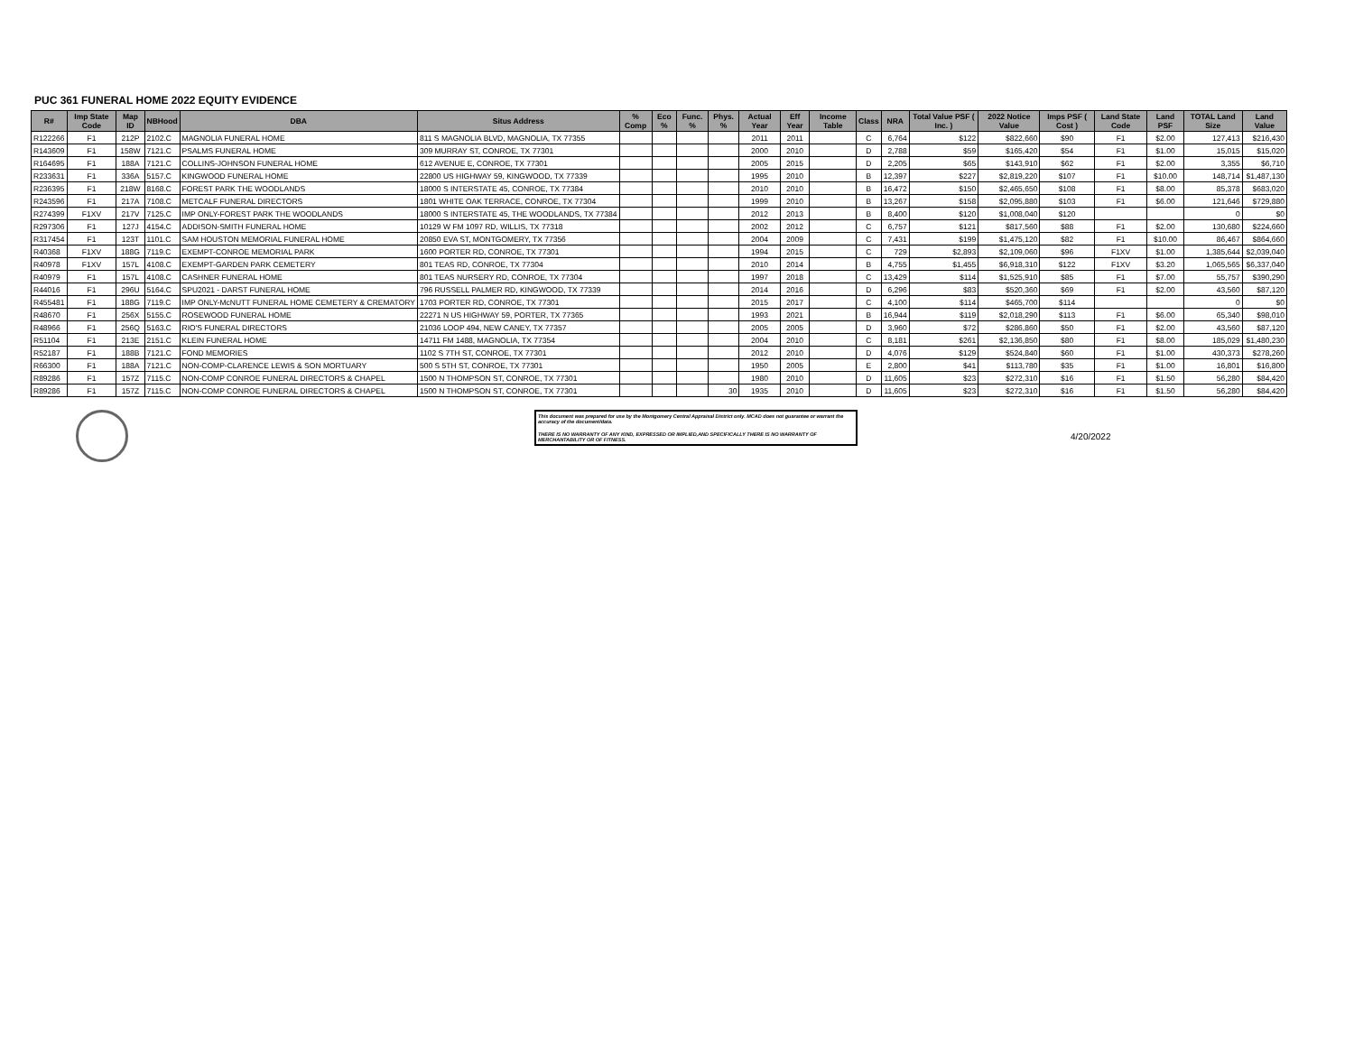PUC 361 FUNERAL HOME 2022 EQUITY EVIDENCE
| R# | Imp State Code | Map ID | NBHood | DBA | Situs Address | % Comp | Eco % | Func. % | Phys. % | Actual Year | Eff Year | Income Table | Class | NRA | Total Value PSF ( Inc. ) | 2022 Notice Value | Imps PSF ( Cost ) | Land State Code | Land PSF | TOTAL Land Size | Land Value |
| --- | --- | --- | --- | --- | --- | --- | --- | --- | --- | --- | --- | --- | --- | --- | --- | --- | --- | --- | --- | --- | --- |
| R122266 | F1 | 212P | 2102.C | MAGNOLIA FUNERAL HOME | 811 S MAGNOLIA BLVD, MAGNOLIA, TX 77355 | | | | | 2011 | 2011 | | C | 6,764 | $122 | $822,660 | $90 | F1 | $2.00 | 127,413 | $216,430 |
| R143609 | F1 | 158W | 7121.C | PSALMS FUNERAL HOME | 309 MURRAY ST, CONROE, TX 77301 | | | | | 2000 | 2010 | | D | 2,788 | $59 | $165,420 | $54 | F1 | $1.00 | 15,015 | $15,020 |
| R164695 | F1 | 188A | 7121.C | COLLINS-JOHNSON FUNERAL HOME | 612 AVENUE E, CONROE, TX 77301 | | | | | 2005 | 2015 | | D | 2,205 | $65 | $143,910 | $62 | F1 | $2.00 | 3,355 | $6,710 |
| R233631 | F1 | 336A | 5157.C | KINGWOOD FUNERAL HOME | 22800 US HIGHWAY 59, KINGWOOD, TX 77339 | | | | | 1995 | 2010 | | B | 12,397 | $227 | $2,819,220 | $107 | F1 | $10.00 | 148,714 | $1,487,130 |
| R236395 | F1 | 218W | 8168.C | FOREST PARK THE WOODLANDS | 18000 S INTERSTATE 45, CONROE, TX 77384 | | | | | 2010 | 2010 | | B | 16,472 | $150 | $2,465,650 | $108 | F1 | $8.00 | 85,378 | $683,020 |
| R243596 | F1 | 217A | 7108.C | METCALF FUNERAL DIRECTORS | 1801 WHITE OAK TERRACE, CONROE, TX 77304 | | | | | 1999 | 2010 | | B | 13,267 | $158 | $2,095,880 | $103 | F1 | $6.00 | 121,646 | $729,880 |
| R274399 | F1XV | 217V | 7125.C | IMP ONLY-FOREST PARK THE WOODLANDS | 18000 S INTERSTATE 45, THE WOODLANDS, TX 77384 | | | | | 2012 | 2013 | | B | 8,400 | $120 | $1,008,040 | $120 | | | 0 | $0 |
| R297306 | F1 | 127J | 4154.C | ADDISON-SMITH FUNERAL HOME | 10129 W FM 1097 RD, WILLIS, TX 77318 | | | | | 2002 | 2012 | | C | 6,757 | $121 | $817,560 | $88 | F1 | $2.00 | 130,680 | $224,660 |
| R317454 | F1 | 123T | 1101.C | SAM HOUSTON MEMORIAL FUNERAL HOME | 20850 EVA ST, MONTGOMERY, TX 77356 | | | | | 2004 | 2009 | | C | 7,431 | $199 | $1,475,120 | $82 | F1 | $10.00 | 86,467 | $864,660 |
| R40368 | F1XV | 188G | 7119.C | EXEMPT-CONROE MEMORIAL PARK | 1600 PORTER RD, CONROE, TX 77301 | | | | | 1994 | 2015 | | C | 729 | $2,893 | $2,109,060 | $96 | F1XV | $1.00 | 1,385,644 | $2,039,040 |
| R40978 | F1XV | 157L | 4108.C | EXEMPT-GARDEN PARK CEMETERY | 801 TEAS RD, CONROE, TX 77304 | | | | | 2010 | 2014 | | B | 4,755 | $1,455 | $6,918,310 | $122 | F1XV | $3.20 | 1,065,565 | $6,337,040 |
| R40979 | F1 | 157L | 4108.C | CASHNER FUNERAL HOME | 801 TEAS NURSERY RD, CONROE, TX 77304 | | | | | 1997 | 2018 | | C | 13,429 | $114 | $1,525,910 | $85 | F1 | $7.00 | 55,757 | $390,290 |
| R44016 | F1 | 296U | 5164.C | SPU2021 - DARST FUNERAL HOME | 796 RUSSELL PALMER RD, KINGWOOD, TX 77339 | | | | | 2014 | 2016 | | D | 6,296 | $83 | $520,360 | $69 | F1 | $2.00 | 43,560 | $87,120 |
| R455481 | F1 | 188G | 7119.C | IMP ONLY-McNUTT FUNERAL HOME CEMETERY & CREMATORY | 1703 PORTER RD, CONROE, TX 77301 | | | | | 2015 | 2017 | | C | 4,100 | $114 | $465,700 | $114 | | | 0 | $0 |
| R48670 | F1 | 256X | 5155.C | ROSEWOOD FUNERAL HOME | 22271 N US HIGHWAY 59, PORTER, TX 77365 | | | | | 1993 | 2021 | | B | 16,944 | $119 | $2,018,290 | $113 | F1 | $6.00 | 65,340 | $98,010 |
| R48966 | F1 | 256Q | 5163.C | RIO'S FUNERAL DIRECTORS | 21036 LOOP 494, NEW CANEY, TX 77357 | | | | | 2005 | 2005 | | D | 3,960 | $72 | $286,860 | $50 | F1 | $2.00 | 43,560 | $87,120 |
| R51104 | F1 | 213E | 2151.C | KLEIN FUNERAL HOME | 14711 FM 1488, MAGNOLIA, TX 77354 | | | | | 2004 | 2010 | | C | 8,181 | $261 | $2,136,850 | $80 | F1 | $8.00 | 185,029 | $1,480,230 |
| R52187 | F1 | 188B | 7121.C | FOND MEMORIES | 1102 S 7TH ST, CONROE, TX 77301 | | | | | 2012 | 2010 | | D | 4,076 | $129 | $524,840 | $60 | F1 | $1.00 | 430,373 | $278,260 |
| R66300 | F1 | 188A | 7121.C | NON-COMP-CLARENCE LEWIS & SON MORTUARY | 500 S 5TH ST, CONROE, TX 77301 | | | | | 1950 | 2005 | | E | 2,800 | $41 | $113,780 | $35 | F1 | $1.00 | 16,801 | $16,800 |
| R89286 | F1 | 157Z | 7115.C | NON-COMP CONROE FUNERAL DIRECTORS & CHAPEL | 1500 N THOMPSON ST, CONROE, TX 77301 | | | | | 1980 | 2010 | | D | 11,605 | $23 | $272,310 | $16 | F1 | $1.50 | 56,280 | $84,420 |
| R89286 | F1 | 157Z | 7115.C | NON-COMP CONROE FUNERAL DIRECTORS & CHAPEL | 1500 N THOMPSON ST, CONROE, TX 77301 | | | | 30 | 1935 | 2010 | | D | 11,605 | $23 | $272,310 | $16 | F1 | $1.50 | 56,280 | $84,420 |
This document was prepared for use by the Montgomery Central Appraisal District only. MCAD does not guarantee or warrant the accuracy of the document/data.
THERE IS NO WARRANTY OF ANY KIND, EXPRESSED OR IMPLIED,AND SPECIFICALLY THERE IS NO WARRANTY OF MERCHANTABILITY OR OF FITNESS.
4/20/2022